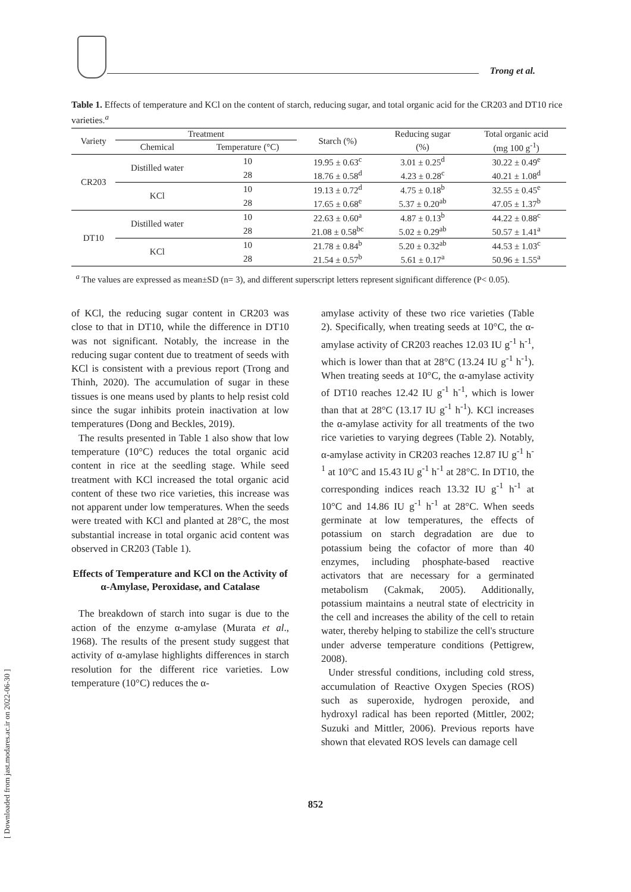Trong et al.
Table 1. Effects of temperature and KCl on the content of starch, reducing sugar, and total organic acid for the CR203 and DT10 rice varieties.<sup>a</sup>
| Variety | Treatment | | Starch (%) | Reducing sugar | Total organic acid |
| --- | --- | --- | --- | --- | --- |
| | Chemical | Temperature (°C) | | (%) | (mg 100 g<sup>-1</sup>) |
| CR203 | Distilled water | 10 | 19.95 ± 0.63<sup>c</sup> | 3.01 ± 0.25<sup>d</sup> | 30.22 ± 0.49<sup>e</sup> |
| | | 28 | 18.76 ± 0.58<sup>d</sup> | 4.23 ± 0.28<sup>c</sup> | 40.21 ± 1.08<sup>d</sup> |
| | KCl | 10 | 19.13 ± 0.72<sup>d</sup> | 4.75 ± 0.18<sup>b</sup> | 32.55 ± 0.45<sup>e</sup> |
| | | 28 | 17.65 ± 0.68<sup>e</sup> | 5.37 ± 0.20<sup>ab</sup> | 47.05 ± 1.37<sup>b</sup> |
| DT10 | Distilled water | 10 | 22.63 ± 0.60<sup>a</sup> | 4.87 ± 0.13<sup>b</sup> | 44.22 ± 0.88<sup>c</sup> |
| | | 28 | 21.08 ± 0.58<sup>bc</sup> | 5.02 ± 0.29<sup>ab</sup> | 50.57 ± 1.41<sup>a</sup> |
| | KCl | 10 | 21.78 ± 0.84<sup>b</sup> | 5.20 ± 0.32<sup>ab</sup> | 44.53 ± 1.03<sup>c</sup> |
| | | 28 | 21.54 ± 0.57<sup>b</sup> | 5.61 ± 0.17<sup>a</sup> | 50.96 ± 1.55<sup>a</sup> |
<sup>a</sup> The values are expressed as mean±SD (n= 3), and different superscript letters represent significant difference (P< 0.05).
of KCl, the reducing sugar content in CR203 was close to that in DT10, while the difference in DT10 was not significant. Notably, the increase in the reducing sugar content due to treatment of seeds with KCl is consistent with a previous report (Trong and Thinh, 2020). The accumulation of sugar in these tissues is one means used by plants to help resist cold since the sugar inhibits protein inactivation at low temperatures (Dong and Beckles, 2019).
The results presented in Table 1 also show that low temperature (10°C) reduces the total organic acid content in rice at the seedling stage. While seed treatment with KCl increased the total organic acid content of these two rice varieties, this increase was not apparent under low temperatures. When the seeds were treated with KCl and planted at 28°C, the most substantial increase in total organic acid content was observed in CR203 (Table 1).
Effects of Temperature and KCl on the Activity of α-Amylase, Peroxidase, and Catalase
The breakdown of starch into sugar is due to the action of the enzyme α-amylase (Murata et al., 1968). The results of the present study suggest that activity of α-amylase highlights differences in starch resolution for the different rice varieties. Low temperature (10°C) reduces the α-
amylase activity of these two rice varieties (Table 2). Specifically, when treating seeds at 10°C, the α-amylase activity of CR203 reaches 12.03 IU g<sup>-1</sup> h<sup>-1</sup>, which is lower than that at 28°C (13.24 IU g<sup>-1</sup> h<sup>-1</sup>). When treating seeds at 10°C, the α-amylase activity of DT10 reaches 12.42 IU g<sup>-1</sup> h<sup>-1</sup>, which is lower than that at 28°C (13.17 IU g<sup>-1</sup> h<sup>-1</sup>). KCl increases the α-amylase activity for all treatments of the two rice varieties to varying degrees (Table 2). Notably, α-amylase activity in CR203 reaches 12.87 IU g<sup>-1</sup> h<sup>-1</sup> at 10°C and 15.43 IU g<sup>-1</sup> h<sup>-1</sup> at 28°C. In DT10, the corresponding indices reach 13.32 IU g<sup>-1</sup> h<sup>-1</sup> at 10°C and 14.86 IU g<sup>-1</sup> h<sup>-1</sup> at 28°C. When seeds germinate at low temperatures, the effects of potassium on starch degradation are due to potassium being the cofactor of more than 40 enzymes, including phosphate-based reactive activators that are necessary for a germinated metabolism (Cakmak, 2005). Additionally, potassium maintains a neutral state of electricity in the cell and increases the ability of the cell to retain water, thereby helping to stabilize the cell's structure under adverse temperature conditions (Pettigrew, 2008).
Under stressful conditions, including cold stress, accumulation of Reactive Oxygen Species (ROS) such as superoxide, hydrogen peroxide, and hydroxyl radical has been reported (Mittler, 2002; Suzuki and Mittler, 2006). Previous reports have shown that elevated ROS levels can damage cell
852
[ Downloaded from jast.modares.ac.ir on 2022-06-30 ]